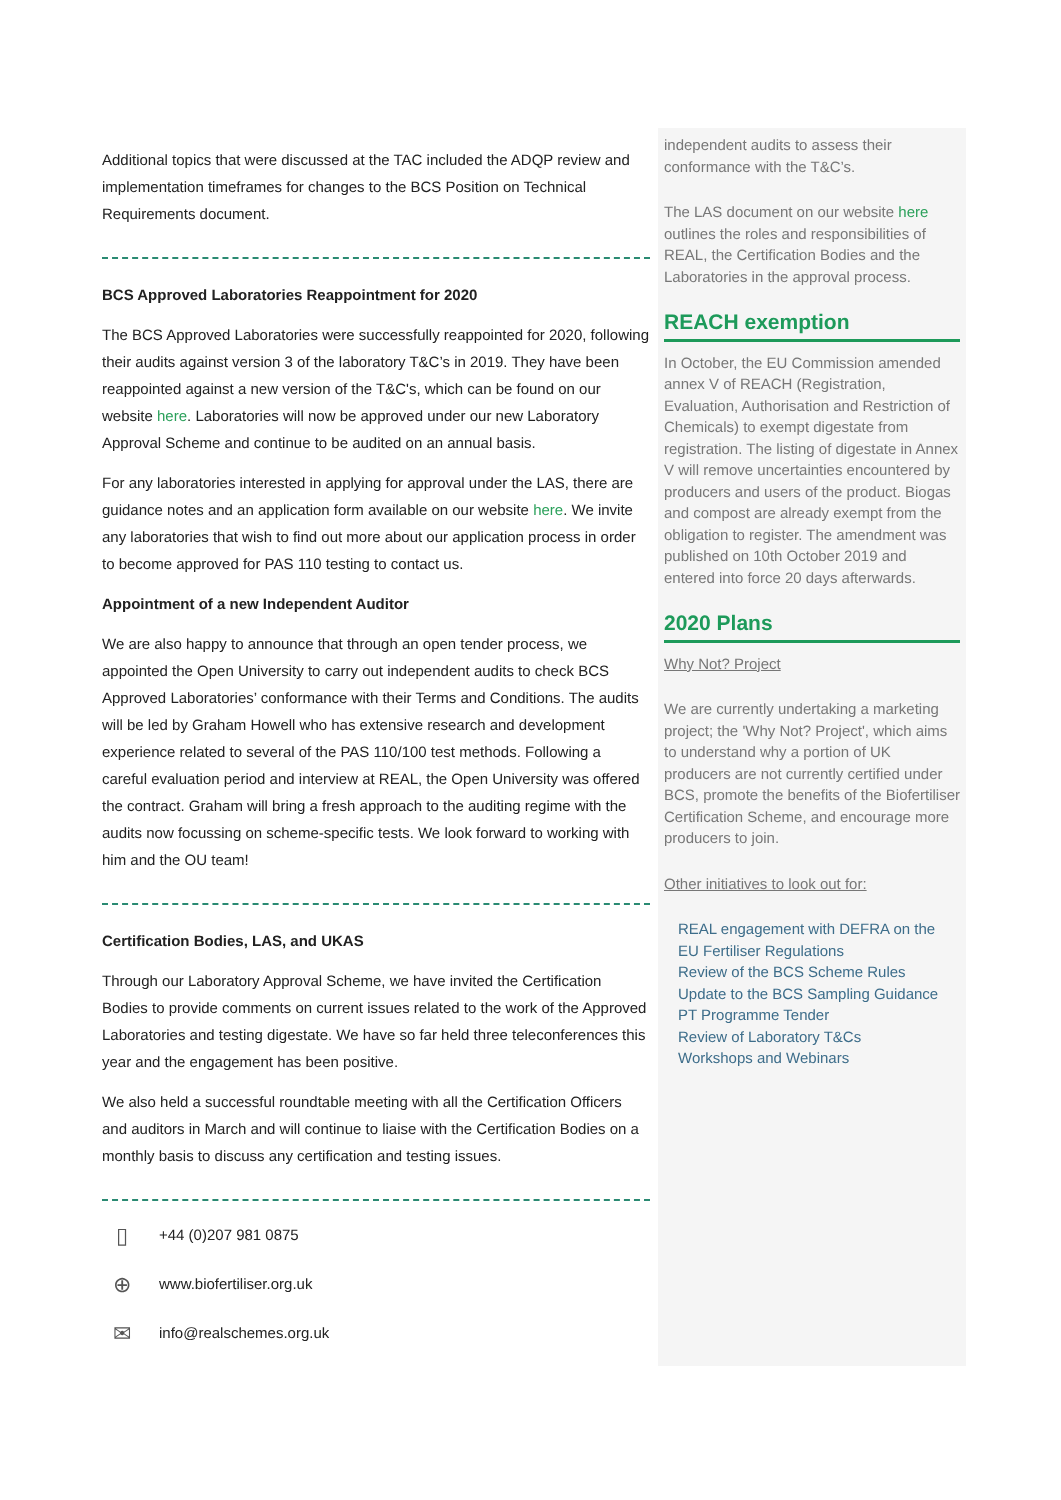Additional topics that were discussed at the TAC included the ADQP review and implementation timeframes for changes to the BCS Position on Technical Requirements document.
BCS Approved Laboratories Reappointment for 2020
The BCS Approved Laboratories were successfully reappointed for 2020, following their audits against version 3 of the laboratory T&C’s in 2019. They have been reappointed against a new version of the T&C's, which can be found on our website here. Laboratories will now be approved under our new Laboratory Approval Scheme and continue to be audited on an annual basis.
For any laboratories interested in applying for approval under the LAS, there are guidance notes and an application form available on our website here. We invite any laboratories that wish to find out more about our application process in order to become approved for PAS 110 testing to contact us.
Appointment of a new Independent Auditor
We are also happy to announce that through an open tender process, we appointed the Open University to carry out independent audits to check BCS Approved Laboratories’ conformance with their Terms and Conditions. The audits will be led by Graham Howell who has extensive research and development experience related to several of the PAS 110/100 test methods. Following a careful evaluation period and interview at REAL, the Open University was offered the contract. Graham will bring a fresh approach to the auditing regime with the audits now focussing on scheme-specific tests. We look forward to working with him and the OU team!
Certification Bodies, LAS, and UKAS
Through our Laboratory Approval Scheme, we have invited the Certification Bodies to provide comments on current issues related to the work of the Approved Laboratories and testing digestate. We have so far held three teleconferences this year and the engagement has been positive.
We also held a successful roundtable meeting with all the Certification Officers and auditors in March and will continue to liaise with the Certification Bodies on a monthly basis to discuss any certification and testing issues.
▯ +44 (0)207 981 0875
⊕ www.biofertiliser.org.uk
✉ info@realschemes.org.uk
independent audits to assess their conformance with the T&C’s.
The LAS document on our website here outlines the roles and responsibilities of REAL, the Certification Bodies and the Laboratories in the approval process.
REACH exemption
In October, the EU Commission amended annex V of REACH (Registration, Evaluation, Authorisation and Restriction of Chemicals) to exempt digestate from registration. The listing of digestate in Annex V will remove uncertainties encountered by producers and users of the product. Biogas and compost are already exempt from the obligation to register. The amendment was published on 10th October 2019 and entered into force 20 days afterwards.
2020 Plans
Why Not? Project
We are currently undertaking a marketing project; the 'Why Not? Project', which aims to understand why a portion of UK producers are not currently certified under BCS, promote the benefits of the Biofertiliser Certification Scheme, and encourage more producers to join.
Other initiatives to look out for:
REAL engagement with DEFRA on the EU Fertiliser Regulations
Review of the BCS Scheme Rules
Update to the BCS Sampling Guidance
PT Programme Tender
Review of Laboratory T&Cs
Workshops and Webinars